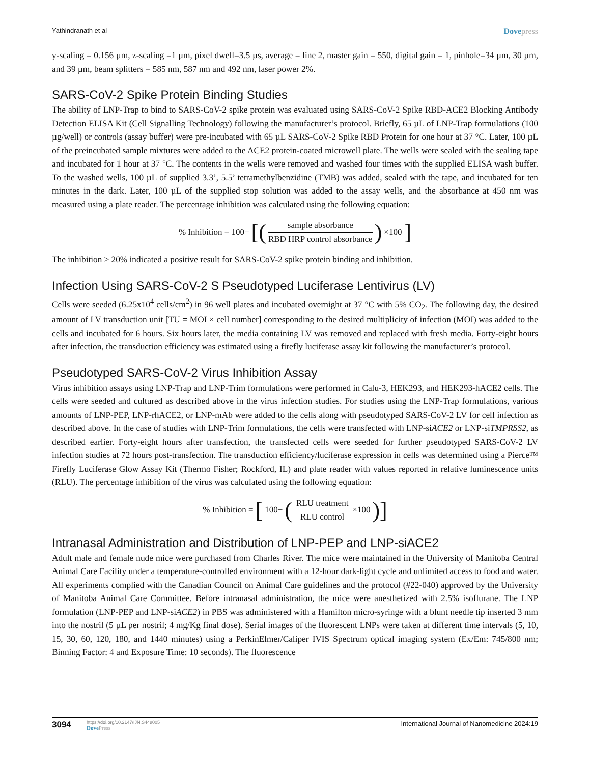Yathindranath et al
Dovepress
y-scaling = 0.156 µm, z-scaling =1 µm, pixel dwell=3.5 µs, average = line 2, master gain = 550, digital gain = 1, pinhole=34 µm, 30 µm, and 39 µm, beam splitters = 585 nm, 587 nm and 492 nm, laser power 2%.
SARS-CoV-2 Spike Protein Binding Studies
The ability of LNP-Trap to bind to SARS-CoV-2 spike protein was evaluated using SARS-CoV-2 Spike RBD-ACE2 Blocking Antibody Detection ELISA Kit (Cell Signalling Technology) following the manufacturer’s protocol. Briefly, 65 µL of LNP-Trap formulations (100 µg/well) or controls (assay buffer) were pre-incubated with 65 µL SARS-CoV-2 Spike RBD Protein for one hour at 37 °C. Later, 100 µL of the preincubated sample mixtures were added to the ACE2 protein-coated microwell plate. The wells were sealed with the sealing tape and incubated for 1 hour at 37 °C. The contents in the wells were removed and washed four times with the supplied ELISA wash buffer. To the washed wells, 100 µL of supplied 3.3’, 5.5’ tetramethylbenzidine (TMB) was added, sealed with the tape, and incubated for ten minutes in the dark. Later, 100 µL of the supplied stop solution was added to the assay wells, and the absorbance at 450 nm was measured using a plate reader. The percentage inhibition was calculated using the following equation:
% Inhibition = 100− [(sample absorbance RBD HRP control absorbance) ×100]
The inhibition ≥ 20% indicated a positive result for SARS-CoV-2 spike protein binding and inhibition.
Infection Using SARS-CoV-2 S Pseudotyped Luciferase Lentivirus (LV)
Cells were seeded (6.25x10<sup>4</sup> cells/cm<sup>2</sup>) in 96 well plates and incubated overnight at 37 °C with 5% CO<sub>2</sub>. The following day, the desired amount of LV transduction unit [TU = MOI × cell number] corresponding to the desired multiplicity of infection (MOI) was added to the cells and incubated for 6 hours. Six hours later, the media containing LV was removed and replaced with fresh media. Forty-eight hours after infection, the transduction efficiency was estimated using a firefly luciferase assay kit following the manufacturer’s protocol.
Pseudotyped SARS-CoV-2 Virus Inhibition Assay
Virus inhibition assays using LNP-Trap and LNP-Trim formulations were performed in Calu-3, HEK293, and HEK293-hACE2 cells. The cells were seeded and cultured as described above in the virus infection studies. For studies using the LNP-Trap formulations, various amounts of LNP-PEP, LNP-rhACE2, or LNP-mAb were added to the cells along with pseudotyped SARS-CoV-2 LV for cell infection as described above. In the case of studies with LNP-Trim formulations, the cells were transfected with LNP-siACE2 or LNP-siTMPRSS2, as described earlier. Forty-eight hours after transfection, the transfected cells were seeded for further pseudotyped SARS-CoV-2 LV infection studies at 72 hours post-transfection. The transduction efficiency/luciferase expression in cells was determined using a Pierce™ Firefly Luciferase Glow Assay Kit (Thermo Fisher; Rockford, IL) and plate reader with values reported in relative luminescence units (RLU). The percentage inhibition of the virus was calculated using the following equation:
% Inhibition = [100− (RLU treatment RLU control ×100)]
Intranasal Administration and Distribution of LNP-PEP and LNP-siACE2
Adult male and female nude mice were purchased from Charles River. The mice were maintained in the University of Manitoba Central Animal Care Facility under a temperature-controlled environment with a 12-hour dark-light cycle and unlimited access to food and water. All experiments complied with the Canadian Council on Animal Care guidelines and the protocol (#22-040) approved by the University of Manitoba Animal Care Committee. Before intranasal administration, the mice were anesthetized with 2.5% isoflurane. The LNP formulation (LNP-PEP and LNP-siACE2) in PBS was administered with a Hamilton micro-syringe with a blunt needle tip inserted 3 mm into the nostril (5 µL per nostril; 4 mg/Kg final dose). Serial images of the fluorescent LNPs were taken at different time intervals (5, 10, 15, 30, 60, 120, 180, and 1440 minutes) using a PerkinElmer/Caliper IVIS Spectrum optical imaging system (Ex/Em: 745/800 nm; Binning Factor: 4 and Exposure Time: 10 seconds). The fluorescence
3094
https://doi.org/10.2147/IJN.S448005
DovePress
International Journal of Nanomedicine 2024:19